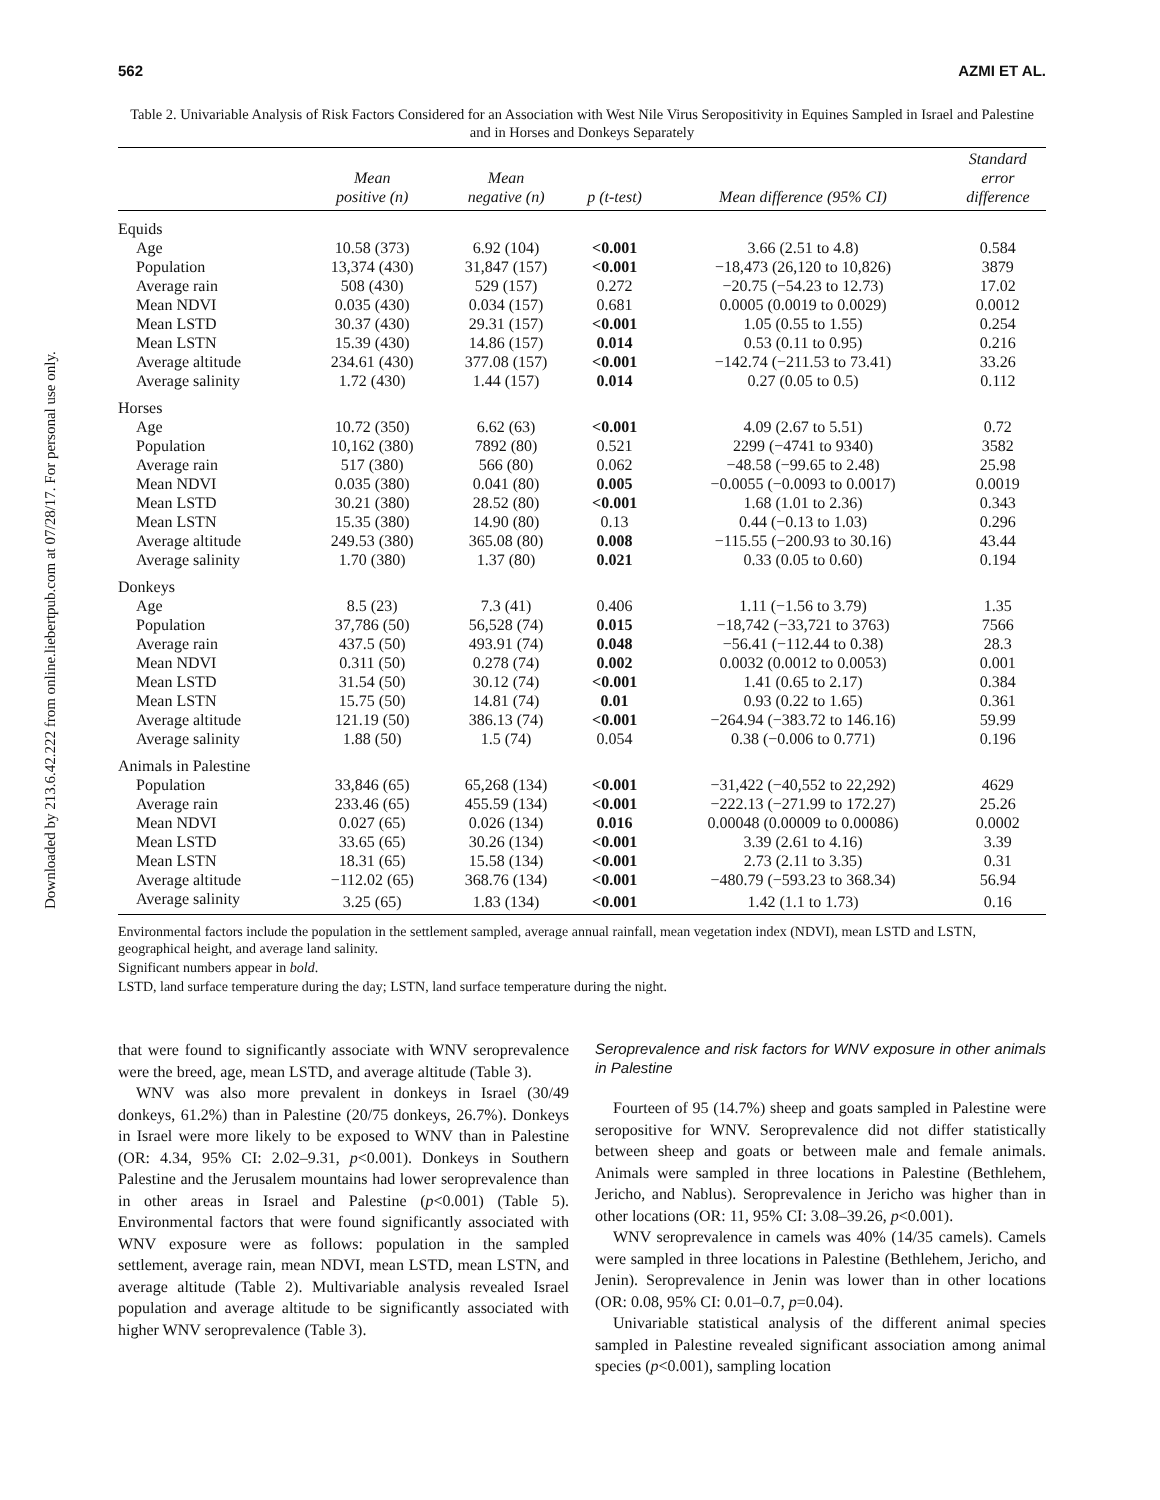Downloaded by 213.6.42.222 from online.liebertpub.com at 07/28/17. For personal use only.
562 AZMI ET AL.
Table 2. Univariable Analysis of Risk Factors Considered for an Association with West Nile Virus Seropositivity in Equines Sampled in Israel and Palestine and in Horses and Donkeys Separately
| | Mean positive (n) | Mean negative (n) | p (t-test) | Mean difference (95% CI) | Standard error difference |
| --- | --- | --- | --- | --- | --- |
| Equids | | | | | |
| Age | 10.58 (373) | 6.92 (104) | <0.001 | 3.66 (2.51 to 4.8) | 0.584 |
| Population | 13,374 (430) | 31,847 (157) | <0.001 | −18,473 (26,120 to 10,826) | 3879 |
| Average rain | 508 (430) | 529 (157) | 0.272 | −20.75 (−54.23 to 12.73) | 17.02 |
| Mean NDVI | 0.035 (430) | 0.034 (157) | 0.681 | 0.0005 (0.0019 to 0.0029) | 0.0012 |
| Mean LSTD | 30.37 (430) | 29.31 (157) | <0.001 | 1.05 (0.55 to 1.55) | 0.254 |
| Mean LSTN | 15.39 (430) | 14.86 (157) | 0.014 | 0.53 (0.11 to 0.95) | 0.216 |
| Average altitude | 234.61 (430) | 377.08 (157) | <0.001 | −142.74 (−211.53 to 73.41) | 33.26 |
| Average salinity | 1.72 (430) | 1.44 (157) | 0.014 | 0.27 (0.05 to 0.5) | 0.112 |
| Horses | | | | | |
| Age | 10.72 (350) | 6.62 (63) | <0.001 | 4.09 (2.67 to 5.51) | 0.72 |
| Population | 10,162 (380) | 7892 (80) | 0.521 | 2299 (−4741 to 9340) | 3582 |
| Average rain | 517 (380) | 566 (80) | 0.062 | −48.58 (−99.65 to 2.48) | 25.98 |
| Mean NDVI | 0.035 (380) | 0.041 (80) | 0.005 | −0.0055 (−0.0093 to 0.0017) | 0.0019 |
| Mean LSTD | 30.21 (380) | 28.52 (80) | <0.001 | 1.68 (1.01 to 2.36) | 0.343 |
| Mean LSTN | 15.35 (380) | 14.90 (80) | 0.13 | 0.44 (−0.13 to 1.03) | 0.296 |
| Average altitude | 249.53 (380) | 365.08 (80) | 0.008 | −115.55 (−200.93 to 30.16) | 43.44 |
| Average salinity | 1.70 (380) | 1.37 (80) | 0.021 | 0.33 (0.05 to 0.60) | 0.194 |
| Donkeys | | | | | |
| Age | 8.5 (23) | 7.3 (41) | 0.406 | 1.11 (−1.56 to 3.79) | 1.35 |
| Population | 37,786 (50) | 56,528 (74) | 0.015 | −18,742 (−33,721 to 3763) | 7566 |
| Average rain | 437.5 (50) | 493.91 (74) | 0.048 | −56.41 (−112.44 to 0.38) | 28.3 |
| Mean NDVI | 0.311 (50) | 0.278 (74) | 0.002 | 0.0032 (0.0012 to 0.0053) | 0.001 |
| Mean LSTD | 31.54 (50) | 30.12 (74) | <0.001 | 1.41 (0.65 to 2.17) | 0.384 |
| Mean LSTN | 15.75 (50) | 14.81 (74) | 0.01 | 0.93 (0.22 to 1.65) | 0.361 |
| Average altitude | 121.19 (50) | 386.13 (74) | <0.001 | −264.94 (−383.72 to 146.16) | 59.99 |
| Average salinity | 1.88 (50) | 1.5 (74) | 0.054 | 0.38 (−0.006 to 0.771) | 0.196 |
| Animals in Palestine | | | | | |
| Population | 33,846 (65) | 65,268 (134) | <0.001 | −31,422 (−40,552 to 22,292) | 4629 |
| Average rain | 233.46 (65) | 455.59 (134) | <0.001 | −222.13 (−271.99 to 172.27) | 25.26 |
| Mean NDVI | 0.027 (65) | 0.026 (134) | 0.016 | 0.00048 (0.00009 to 0.00086) | 0.0002 |
| Mean LSTD | 33.65 (65) | 30.26 (134) | <0.001 | 3.39 (2.61 to 4.16) | 3.39 |
| Mean LSTN | 18.31 (65) | 15.58 (134) | <0.001 | 2.73 (2.11 to 3.35) | 0.31 |
| Average altitude | −112.02 (65) | 368.76 (134) | <0.001 | −480.79 (−593.23 to 368.34) | 56.94 |
| Average salinity | 3.25 (65) | 1.83 (134) | <0.001 | 1.42 (1.1 to 1.73) | 0.16 |
Environmental factors include the population in the settlement sampled, average annual rainfall, mean vegetation index (NDVI), mean LSTD and LSTN, geographical height, and average land salinity.
Significant numbers appear in bold.
LSTD, land surface temperature during the day; LSTN, land surface temperature during the night.
that were found to significantly associate with WNV seroprevalence were the breed, age, mean LSTD, and average altitude (Table 3).
WNV was also more prevalent in donkeys in Israel (30/49 donkeys, 61.2%) than in Palestine (20/75 donkeys, 26.7%). Donkeys in Israel were more likely to be exposed to WNV than in Palestine (OR: 4.34, 95% CI: 2.02–9.31, p<0.001). Donkeys in Southern Palestine and the Jerusalem mountains had lower seroprevalence than in other areas in Israel and Palestine (p<0.001) (Table 5). Environmental factors that were found significantly associated with WNV exposure were as follows: population in the sampled settlement, average rain, mean NDVI, mean LSTD, mean LSTN, and average altitude (Table 2). Multivariable analysis revealed Israel population and average altitude to be significantly associated with higher WNV seroprevalence (Table 3).
Seroprevalence and risk factors for WNV exposure in other animals in Palestine
Fourteen of 95 (14.7%) sheep and goats sampled in Palestine were seropositive for WNV. Seroprevalence did not differ statistically between sheep and goats or between male and female animals. Animals were sampled in three locations in Palestine (Bethlehem, Jericho, and Nablus). Seroprevalence in Jericho was higher than in other locations (OR: 11, 95% CI: 3.08–39.26, p<0.001).
WNV seroprevalence in camels was 40% (14/35 camels). Camels were sampled in three locations in Palestine (Bethlehem, Jericho, and Jenin). Seroprevalence in Jenin was lower than in other locations (OR: 0.08, 95% CI: 0.01–0.7, p=0.04).
Univariable statistical analysis of the different animal species sampled in Palestine revealed significant association among animal species (p<0.001), sampling location